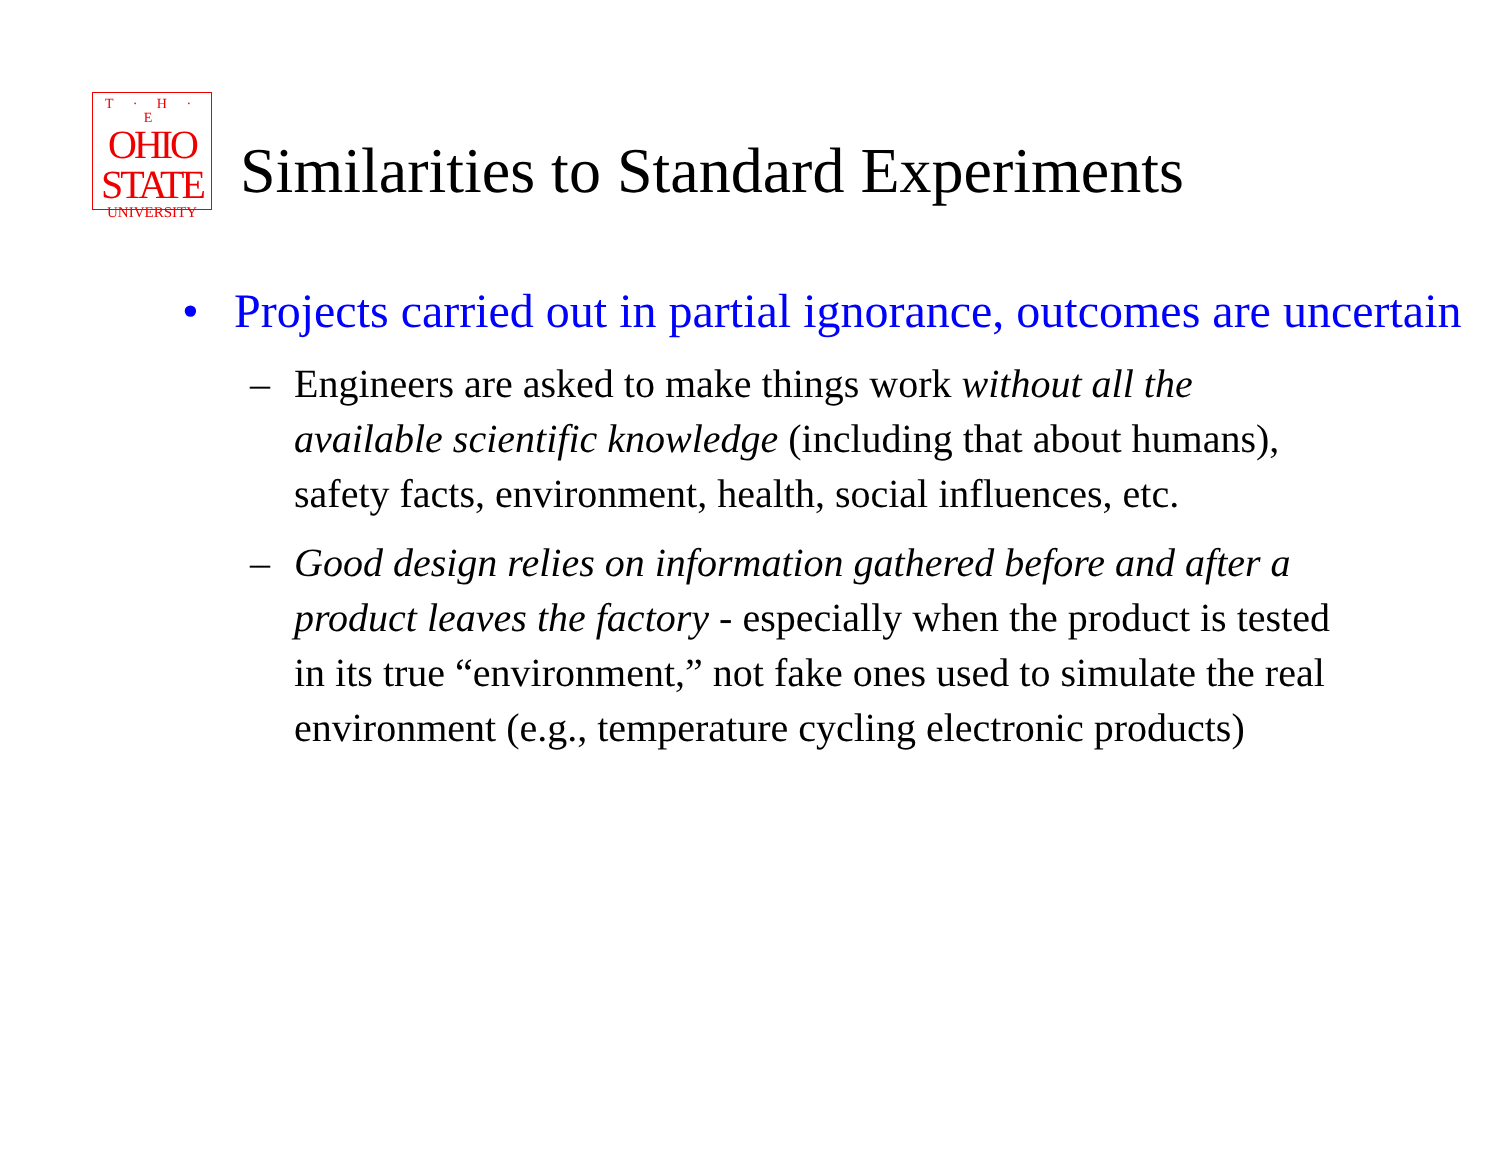T · H · E
OHIO
STATE
UNIVERSITY
Similarities to Standard Experiments
• Projects carried out in partial ignorance, outcomes are uncertain
– Engineers are asked to make things work without all the available scientific knowledge (including that about humans), safety facts, environment, health, social influences, etc.
– Good design relies on information gathered before and after a product leaves the factory - especially when the product is tested in its true “environment,” not fake ones used to simulate the real environment (e.g., temperature cycling electronic products)